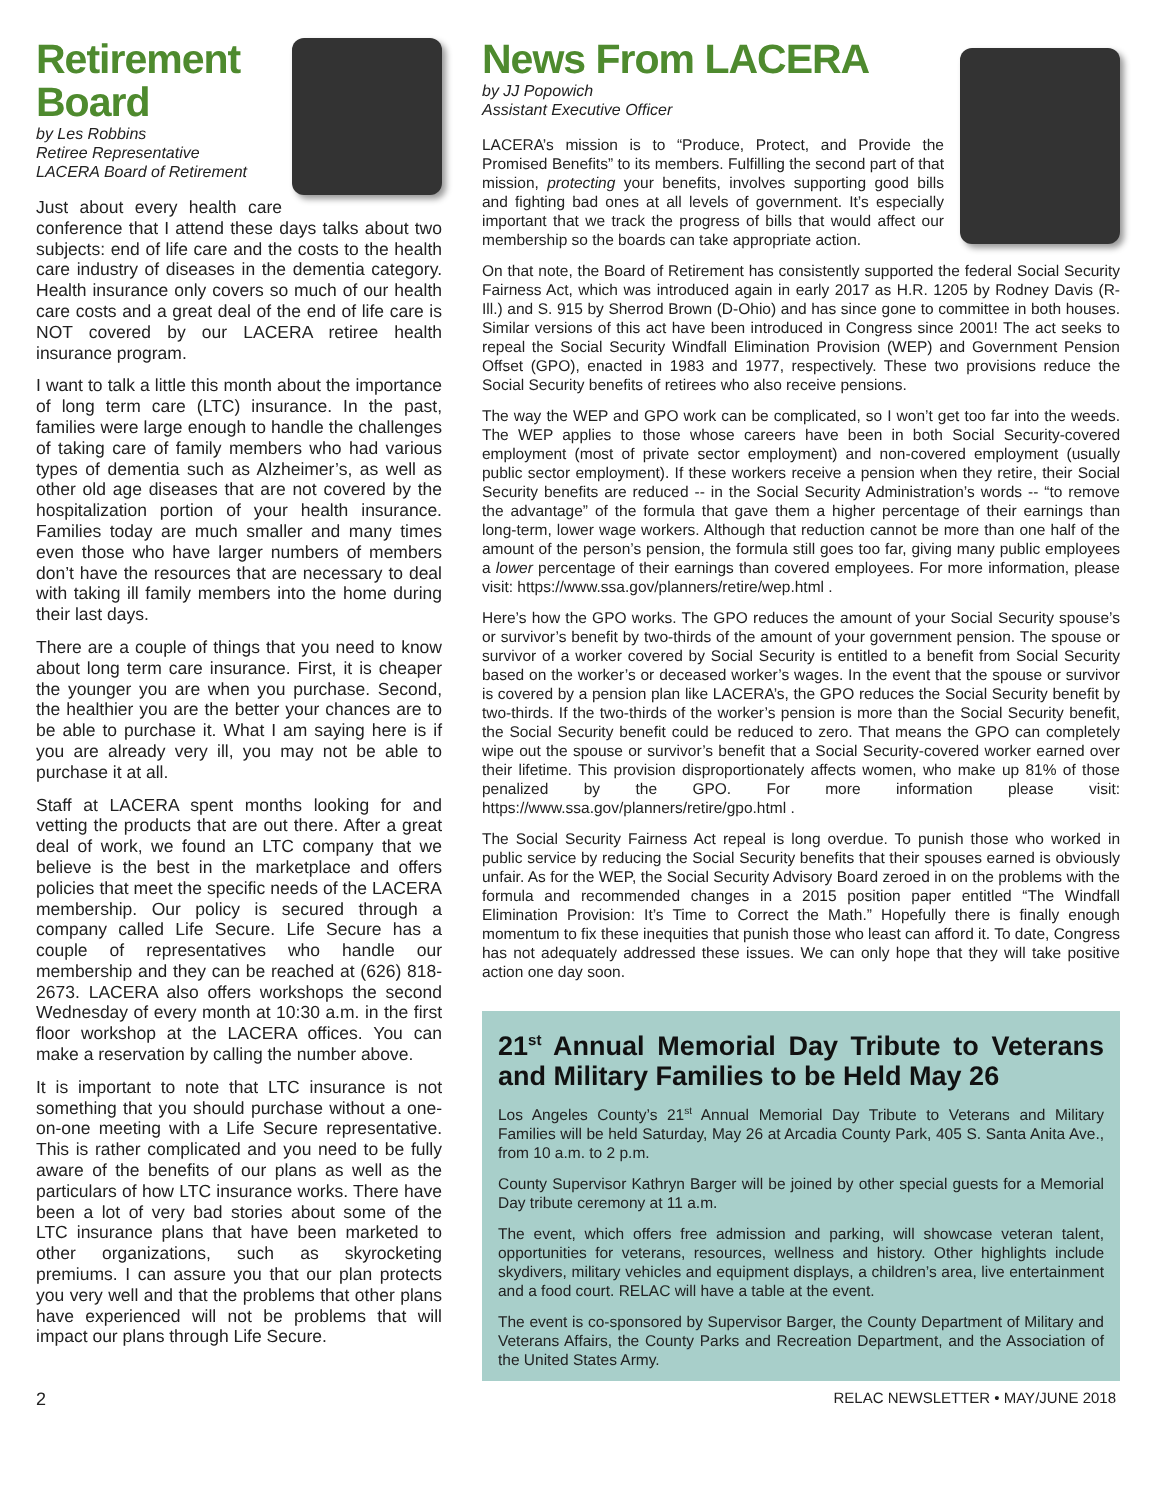Retirement Board
by Les Robbins
Retiree Representative
LACERA Board of Retirement
Just about every health care conference that I attend these days talks about two subjects: end of life care and the costs to the health care industry of diseases in the dementia category. Health insurance only covers so much of our health care costs and a great deal of the end of life care is NOT covered by our LACERA retiree health insurance program.
I want to talk a little this month about the importance of long term care (LTC) insurance. In the past, families were large enough to handle the challenges of taking care of family members who had various types of dementia such as Alzheimer’s, as well as other old age diseases that are not covered by the hospitalization portion of your health insurance. Families today are much smaller and many times even those who have larger numbers of members don’t have the resources that are necessary to deal with taking ill family members into the home during their last days.
There are a couple of things that you need to know about long term care insurance. First, it is cheaper the younger you are when you purchase. Second, the healthier you are the better your chances are to be able to purchase it. What I am saying here is if you are already very ill, you may not be able to purchase it at all.
Staff at LACERA spent months looking for and vetting the products that are out there. After a great deal of work, we found an LTC company that we believe is the best in the marketplace and offers policies that meet the specific needs of the LACERA membership. Our policy is secured through a company called Life Secure. Life Secure has a couple of representatives who handle our membership and they can be reached at (626) 818-2673. LACERA also offers workshops the second Wednesday of every month at 10:30 a.m. in the first floor workshop at the LACERA offices. You can make a reservation by calling the number above.
It is important to note that LTC insurance is not something that you should purchase without a one-on-one meeting with a Life Secure representative. This is rather complicated and you need to be fully aware of the benefits of our plans as well as the particulars of how LTC insurance works. There have been a lot of very bad stories about some of the LTC insurance plans that have been marketed to other organizations, such as skyrocketing premiums. I can assure you that our plan protects you very well and that the problems that other plans have experienced will not be problems that will impact our plans through Life Secure.
News From LACERA
by JJ Popowich
Assistant Executive Officer
LACERA’s mission is to “Produce, Protect, and Provide the Promised Benefits” to its members. Fulfilling the second part of that mission, protecting your benefits, involves supporting good bills and fighting bad ones at all levels of government. It’s especially important that we track the progress of bills that would affect our membership so the boards can take appropriate action.
On that note, the Board of Retirement has consistently supported the federal Social Security Fairness Act, which was introduced again in early 2017 as H.R. 1205 by Rodney Davis (R-Ill.) and S. 915 by Sherrod Brown (D-Ohio) and has since gone to committee in both houses. Similar versions of this act have been introduced in Congress since 2001! The act seeks to repeal the Social Security Windfall Elimination Provision (WEP) and Government Pension Offset (GPO), enacted in 1983 and 1977, respectively. These two provisions reduce the Social Security benefits of retirees who also receive pensions.
The way the WEP and GPO work can be complicated, so I won’t get too far into the weeds. The WEP applies to those whose careers have been in both Social Security-covered employment (most of private sector employment) and non-covered employment (usually public sector employment). If these workers receive a pension when they retire, their Social Security benefits are reduced -- in the Social Security Administration’s words -- “to remove the advantage” of the formula that gave them a higher percentage of their earnings than long-term, lower wage workers. Although that reduction cannot be more than one half of the amount of the person’s pension, the formula still goes too far, giving many public employees a lower percentage of their earnings than covered employees. For more information, please visit: https://www.ssa.gov/planners/retire/wep.html .
Here’s how the GPO works. The GPO reduces the amount of your Social Security spouse’s or survivor’s benefit by two-thirds of the amount of your government pension. The spouse or survivor of a worker covered by Social Security is entitled to a benefit from Social Security based on the worker’s or deceased worker’s wages. In the event that the spouse or survivor is covered by a pension plan like LACERA’s, the GPO reduces the Social Security benefit by two-thirds. If the two-thirds of the worker’s pension is more than the Social Security benefit, the Social Security benefit could be reduced to zero. That means the GPO can completely wipe out the spouse or survivor’s benefit that a Social Security-covered worker earned over their lifetime. This provision disproportionately affects women, who make up 81% of those penalized by the GPO. For more information please visit: https://www.ssa.gov/planners/retire/gpo.html .
The Social Security Fairness Act repeal is long overdue. To punish those who worked in public service by reducing the Social Security benefits that their spouses earned is obviously unfair. As for the WEP, the Social Security Advisory Board zeroed in on the problems with the formula and recommended changes in a 2015 position paper entitled “The Windfall Elimination Provision: It’s Time to Correct the Math.” Hopefully there is finally enough momentum to fix these inequities that punish those who least can afford it. To date, Congress has not adequately addressed these issues. We can only hope that they will take positive action one day soon.
21<sup>st</sup> Annual Memorial Day Tribute to Veterans and Military Families to be Held May 26
Los Angeles County’s 21<sup>st</sup> Annual Memorial Day Tribute to Veterans and Military Families will be held Saturday, May 26 at Arcadia County Park, 405 S. Santa Anita Ave., from 10 a.m. to 2 p.m.
County Supervisor Kathryn Barger will be joined by other special guests for a Memorial Day tribute ceremony at 11 a.m.
The event, which offers free admission and parking, will showcase veteran talent, opportunities for veterans, resources, wellness and history. Other highlights include skydivers, military vehicles and equipment displays, a children’s area, live entertainment and a food court. RELAC will have a table at the event.
The event is co-sponsored by Supervisor Barger, the County Department of Military and Veterans Affairs, the County Parks and Recreation Department, and the Association of the United States Army.
2 RELAC NEWSLETTER • MAY/JUNE 2018